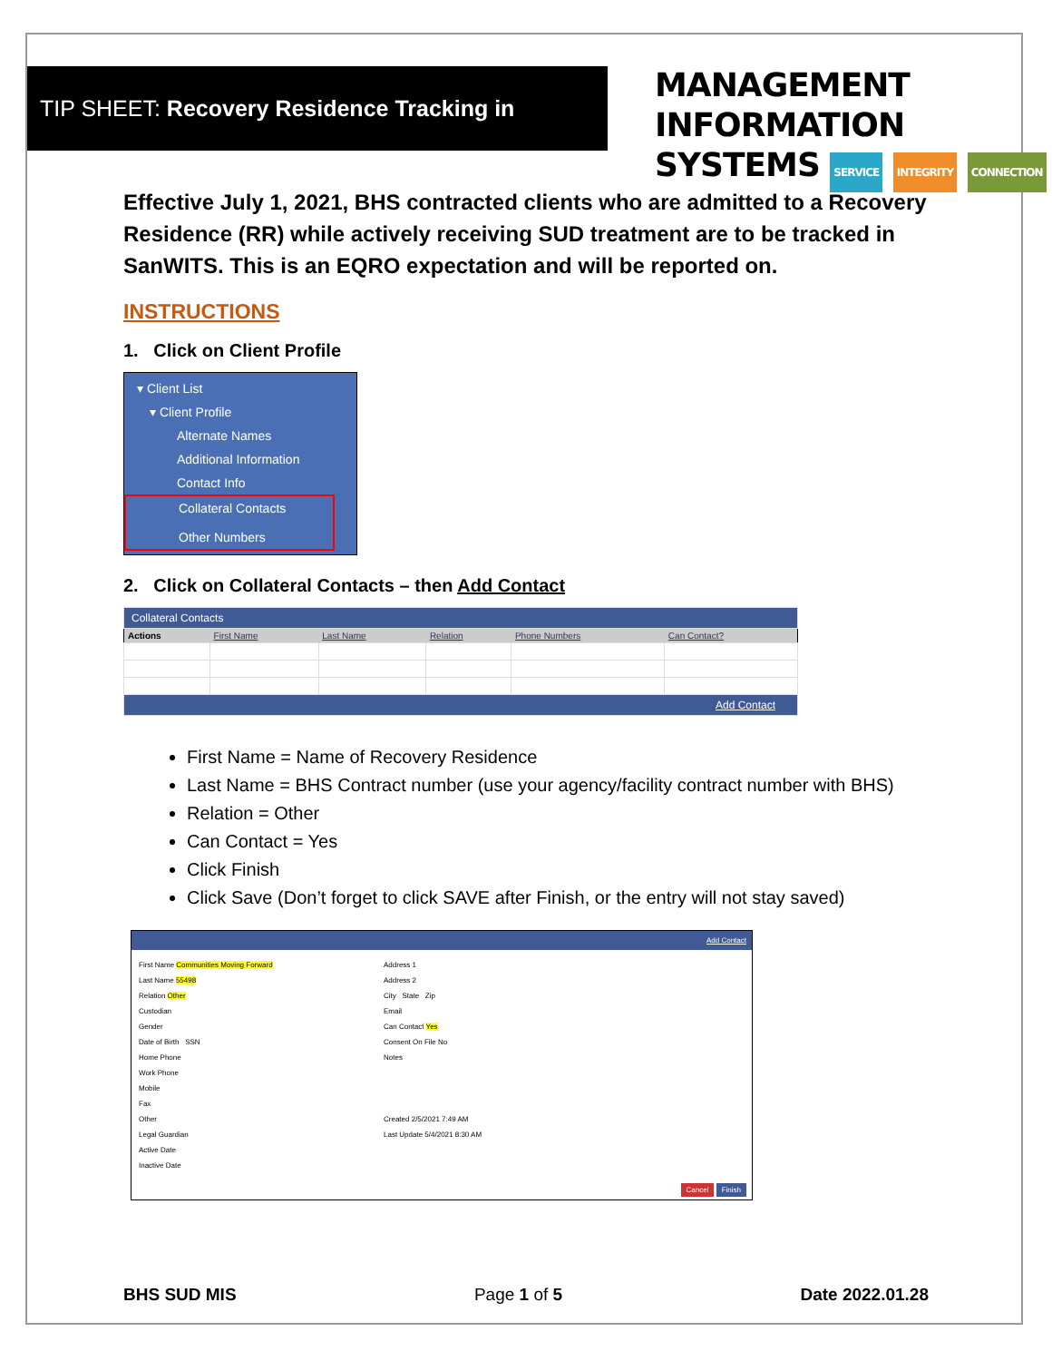TIP SHEET: Recovery Residence Tracking in SanWITS
MANAGEMENT INFORMATION
SYSTEMS SERVICE INTEGRITY CONNECTION
Effective July 1, 2021, BHS contracted clients who are admitted to a Recovery Residence (RR) while actively receiving SUD treatment are to be tracked in SanWITS. This is an EQRO expectation and will be reported on.
INSTRUCTIONS
1. Click on Client Profile
▾ Client List
▾ Client Profile
Alternate Names
Additional Information
Contact Info
Collateral Contacts
Other Numbers
2. Click on Collateral Contacts – then Add Contact
| Collateral Contacts | | | | | |
| Actions | First Name | Last Name | Relation | Phone Numbers | Can Contact? |
| Add Contact | | | | | |
First Name = Name of Recovery Residence
Last Name = BHS Contract number (use your agency/facility contract number with BHS)
Relation = Other
Can Contact = Yes
Click Finish
Click Save (Don’t forget to click SAVE after Finish, or the entry will not stay saved)
Add Contact
First Name Communities Moving Forward
Last Name 55498
Relation Other
Custodian
Gender
Date of Birth SSN
Home Phone
Work Phone
Mobile
Fax
Other
Legal Guardian
Active Date
Inactive Date
Address 1
Address 2
City State Zip
Email
Can Contact Yes
Consent On File No
Notes
Created 2/5/2021 7:49 AM
Last Update 5/4/2021 8:30 AM
Cancel Finish
BHS SUD MIS Page 1 of 5 Date 2022.01.28